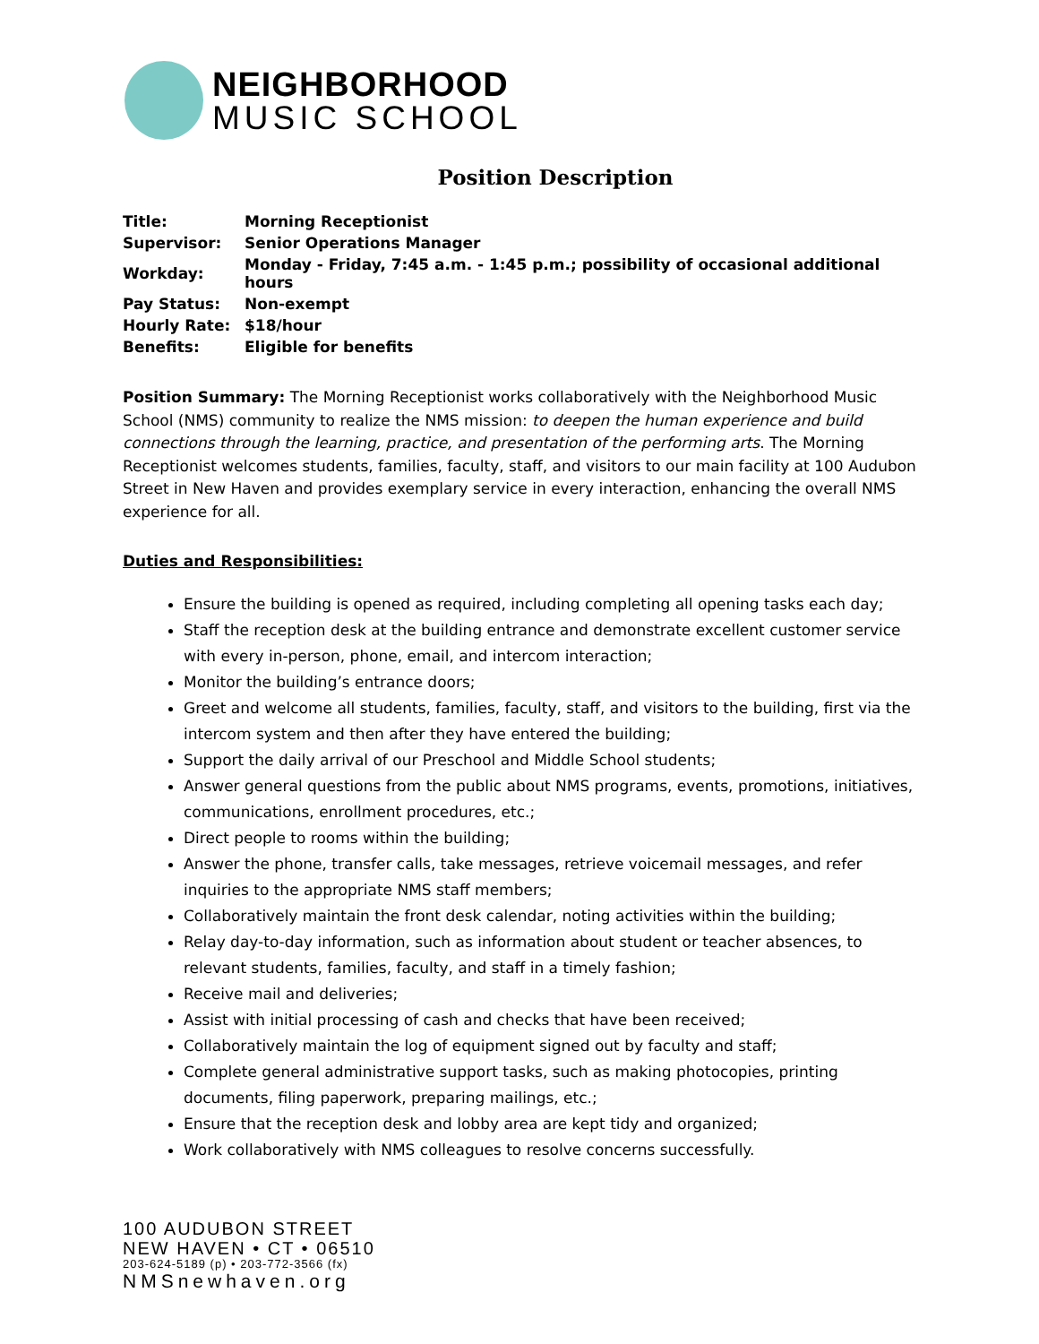NEIGHBORHOOD
MUSIC SCHOOL
Position Description
| Title: | Morning Receptionist |
| Supervisor: | Senior Operations Manager |
| Workday: | Monday - Friday, 7:45 a.m. - 1:45 p.m.; possibility of occasional additional hours |
| Pay Status: | Non-exempt |
| Hourly Rate: | $18/hour |
| Benefits: | Eligible for benefits |
Position Summary: The Morning Receptionist works collaboratively with the Neighborhood Music School (NMS) community to realize the NMS mission: to deepen the human experience and build connections through the learning, practice, and presentation of the performing arts. The Morning Receptionist welcomes students, families, faculty, staff, and visitors to our main facility at 100 Audubon Street in New Haven and provides exemplary service in every interaction, enhancing the overall NMS experience for all.
Duties and Responsibilities:
Ensure the building is opened as required, including completing all opening tasks each day;
Staff the reception desk at the building entrance and demonstrate excellent customer service with every in-person, phone, email, and intercom interaction;
Monitor the building’s entrance doors;
Greet and welcome all students, families, faculty, staff, and visitors to the building, first via the intercom system and then after they have entered the building;
Support the daily arrival of our Preschool and Middle School students;
Answer general questions from the public about NMS programs, events, promotions, initiatives, communications, enrollment procedures, etc.;
Direct people to rooms within the building;
Answer the phone, transfer calls, take messages, retrieve voicemail messages, and refer inquiries to the appropriate NMS staff members;
Collaboratively maintain the front desk calendar, noting activities within the building;
Relay day-to-day information, such as information about student or teacher absences, to relevant students, families, faculty, and staff in a timely fashion;
Receive mail and deliveries;
Assist with initial processing of cash and checks that have been received;
Collaboratively maintain the log of equipment signed out by faculty and staff;
Complete general administrative support tasks, such as making photocopies, printing documents, filing paperwork, preparing mailings, etc.;
Ensure that the reception desk and lobby area are kept tidy and organized;
Work collaboratively with NMS colleagues to resolve concerns successfully.
100 AUDUBON STREET
NEW HAVEN • CT • 06510
203-624-5189 (p) • 203-772-3566 (fx)
NMSnewhaven.org